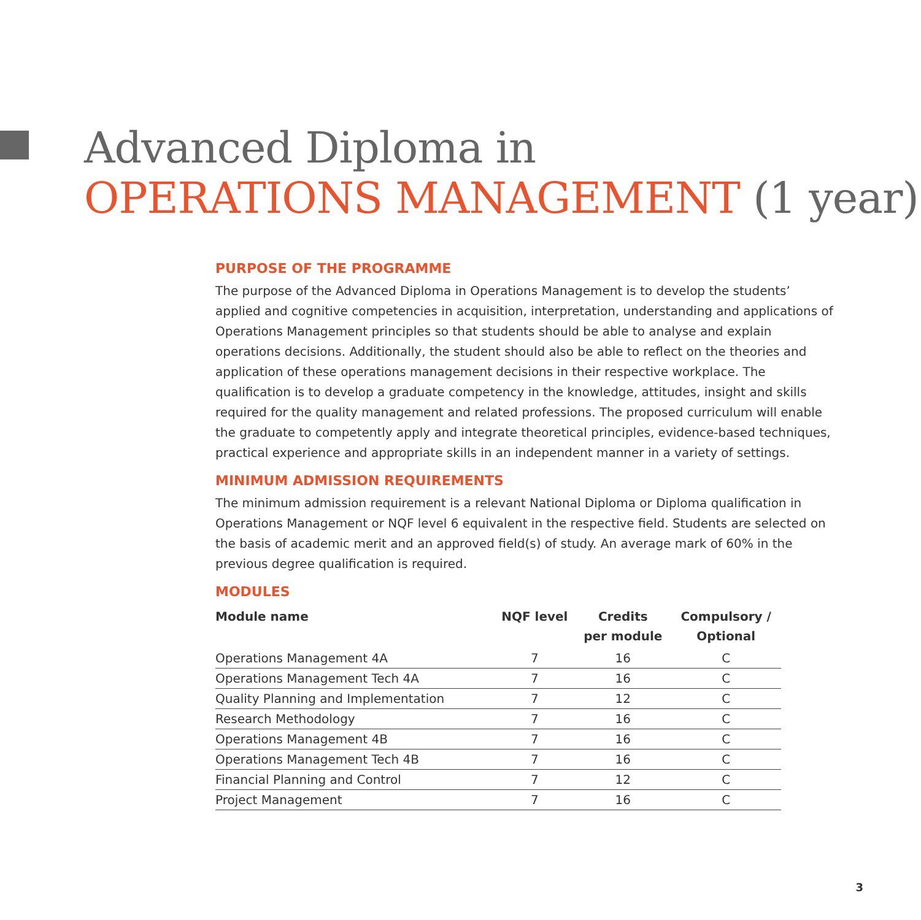Advanced Diploma in
OPERATIONS MANAGEMENT (1 year)
PURPOSE OF THE PROGRAMME
The purpose of the Advanced Diploma in Operations Management is to develop the students’ applied and cognitive competencies in acquisition, interpretation, understanding and applications of Operations Management principles so that students should be able to analyse and explain operations decisions. Additionally, the student should also be able to reflect on the theories and application of these operations management decisions in their respective workplace. The qualification is to develop a graduate competency in the knowledge, attitudes, insight and skills required for the quality management and related professions. The proposed curriculum will enable the graduate to competently apply and integrate theoretical principles, evidence-based techniques, practical experience and appropriate skills in an independent manner in a variety of settings.
MINIMUM ADMISSION REQUIREMENTS
The minimum admission requirement is a relevant National Diploma or Diploma qualification in Operations Management or NQF level 6 equivalent in the respective field. Students are selected on the basis of academic merit and an approved field(s) of study. An average mark of 60% in the previous degree qualification is required.
MODULES
| Module name | NQF level | Credits per module | Compulsory / Optional |
| --- | --- | --- | --- |
| Operations Management 4A | 7 | 16 | C |
| Operations Management Tech 4A | 7 | 16 | C |
| Quality Planning and Implementation | 7 | 12 | C |
| Research Methodology | 7 | 16 | C |
| Operations Management 4B | 7 | 16 | C |
| Operations Management Tech 4B | 7 | 16 | C |
| Financial Planning and Control | 7 | 12 | C |
| Project Management | 7 | 16 | C |
3